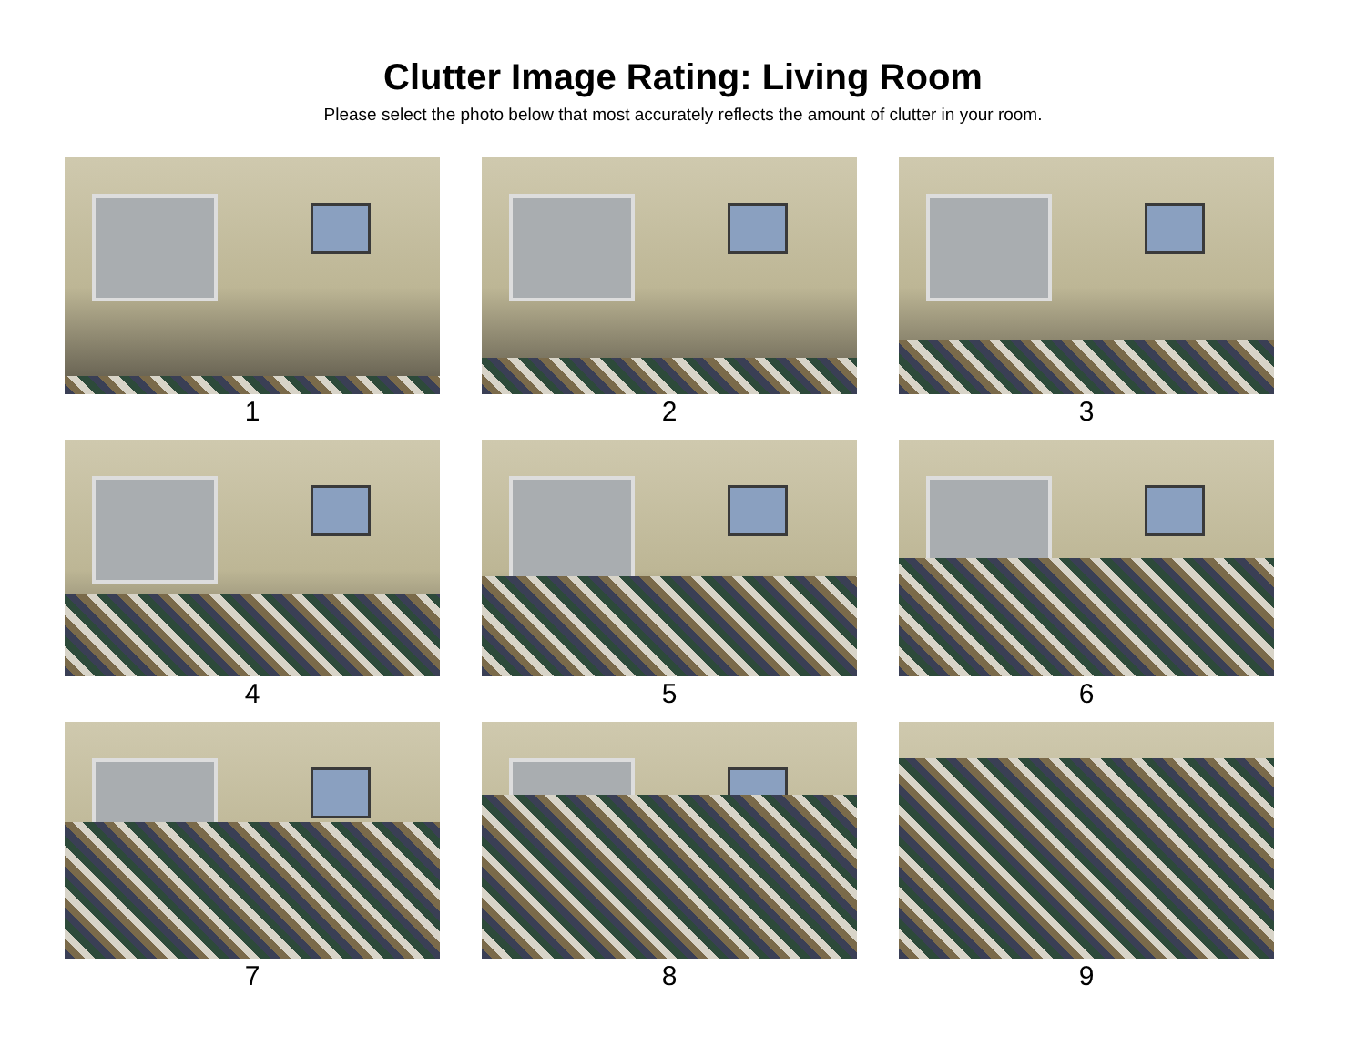Clutter Image Rating: Living Room
Please select the photo below that most accurately reflects the amount of clutter in your room.
1
2
3
4
5
6
7
8
9